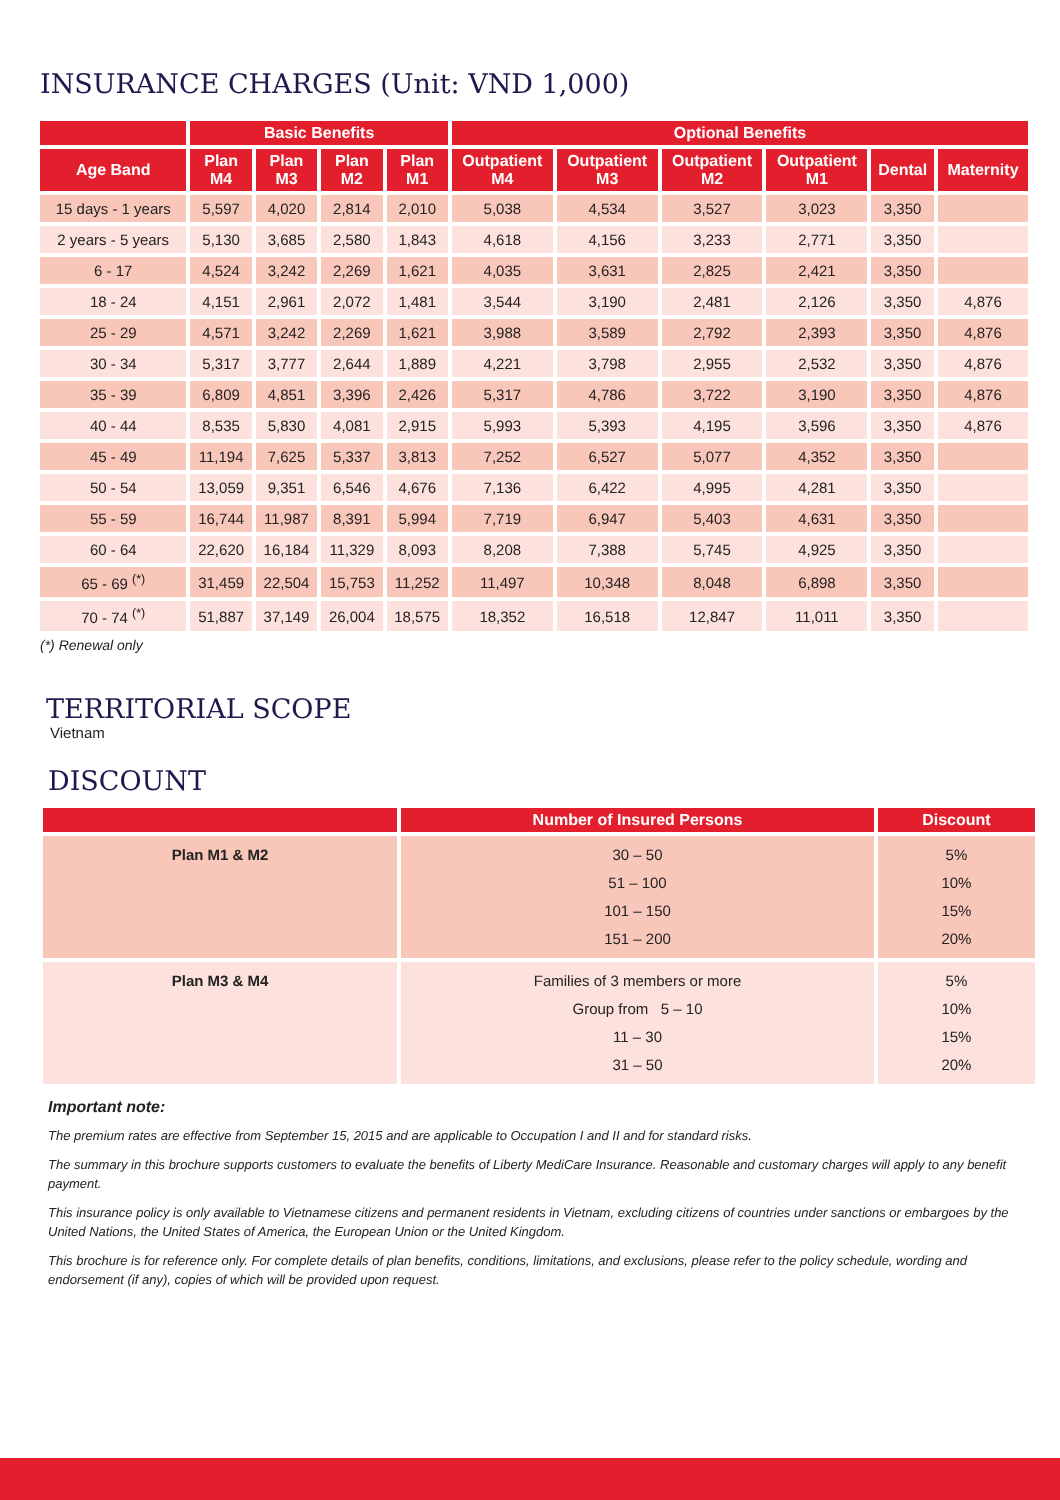INSURANCE CHARGES (Unit: VND 1,000)
| | Basic Benefits | | | | Optional Benefits | | | | | |
| --- | --- | --- | --- | --- | --- | --- | --- | --- | --- | --- |
| Age Band | Plan M4 | Plan M3 | Plan M2 | Plan M1 | Outpatient M4 | Outpatient M3 | Outpatient M2 | Outpatient M1 | Dental | Maternity |
| 15 days - 1 years | 5,597 | 4,020 | 2,814 | 2,010 | 5,038 | 4,534 | 3,527 | 3,023 | 3,350 | |
| 2 years - 5 years | 5,130 | 3,685 | 2,580 | 1,843 | 4,618 | 4,156 | 3,233 | 2,771 | 3,350 | |
| 6 - 17 | 4,524 | 3,242 | 2,269 | 1,621 | 4,035 | 3,631 | 2,825 | 2,421 | 3,350 | |
| 18 - 24 | 4,151 | 2,961 | 2,072 | 1,481 | 3,544 | 3,190 | 2,481 | 2,126 | 3,350 | 4,876 |
| 25 - 29 | 4,571 | 3,242 | 2,269 | 1,621 | 3,988 | 3,589 | 2,792 | 2,393 | 3,350 | 4,876 |
| 30 - 34 | 5,317 | 3,777 | 2,644 | 1,889 | 4,221 | 3,798 | 2,955 | 2,532 | 3,350 | 4,876 |
| 35 - 39 | 6,809 | 4,851 | 3,396 | 2,426 | 5,317 | 4,786 | 3,722 | 3,190 | 3,350 | 4,876 |
| 40 - 44 | 8,535 | 5,830 | 4,081 | 2,915 | 5,993 | 5,393 | 4,195 | 3,596 | 3,350 | 4,876 |
| 45 - 49 | 11,194 | 7,625 | 5,337 | 3,813 | 7,252 | 6,527 | 5,077 | 4,352 | 3,350 | |
| 50 - 54 | 13,059 | 9,351 | 6,546 | 4,676 | 7,136 | 6,422 | 4,995 | 4,281 | 3,350 | |
| 55 - 59 | 16,744 | 11,987 | 8,391 | 5,994 | 7,719 | 6,947 | 5,403 | 4,631 | 3,350 | |
| 60 - 64 | 22,620 | 16,184 | 11,329 | 8,093 | 8,208 | 7,388 | 5,745 | 4,925 | 3,350 | |
| 65 - 69 <sup>(*)</sup> | 31,459 | 22,504 | 15,753 | 11,252 | 11,497 | 10,348 | 8,048 | 6,898 | 3,350 | |
| 70 - 74 <sup>(*)</sup> | 51,887 | 37,149 | 26,004 | 18,575 | 18,352 | 16,518 | 12,847 | 11,011 | 3,350 | |
(*) Renewal only
TERRITORIAL SCOPE
Vietnam
DISCOUNT
| | Number of Insured Persons | Discount |
| --- | --- | --- |
| Plan M1 & M2 | 30 – 50 51 – 100 101 – 150 151 – 200 | 5% 10% 15% 20% |
| Plan M3 & M4 | Families of 3 members or more Group from 5 – 10 11 – 30 31 – 50 | 5% 10% 15% 20% |
Important note:
The premium rates are effective from September 15, 2015 and are applicable to Occupation I and II and for standard risks.
The summary in this brochure supports customers to evaluate the benefits of Liberty MediCare Insurance. Reasonable and customary charges will apply to any benefit payment.
This insurance policy is only available to Vietnamese citizens and permanent residents in Vietnam, excluding citizens of countries under sanctions or embargoes by the United Nations, the United States of America, the European Union or the United Kingdom.
This brochure is for reference only. For complete details of plan benefits, conditions, limitations, and exclusions, please refer to the policy schedule, wording and endorsement (if any), copies of which will be provided upon request.